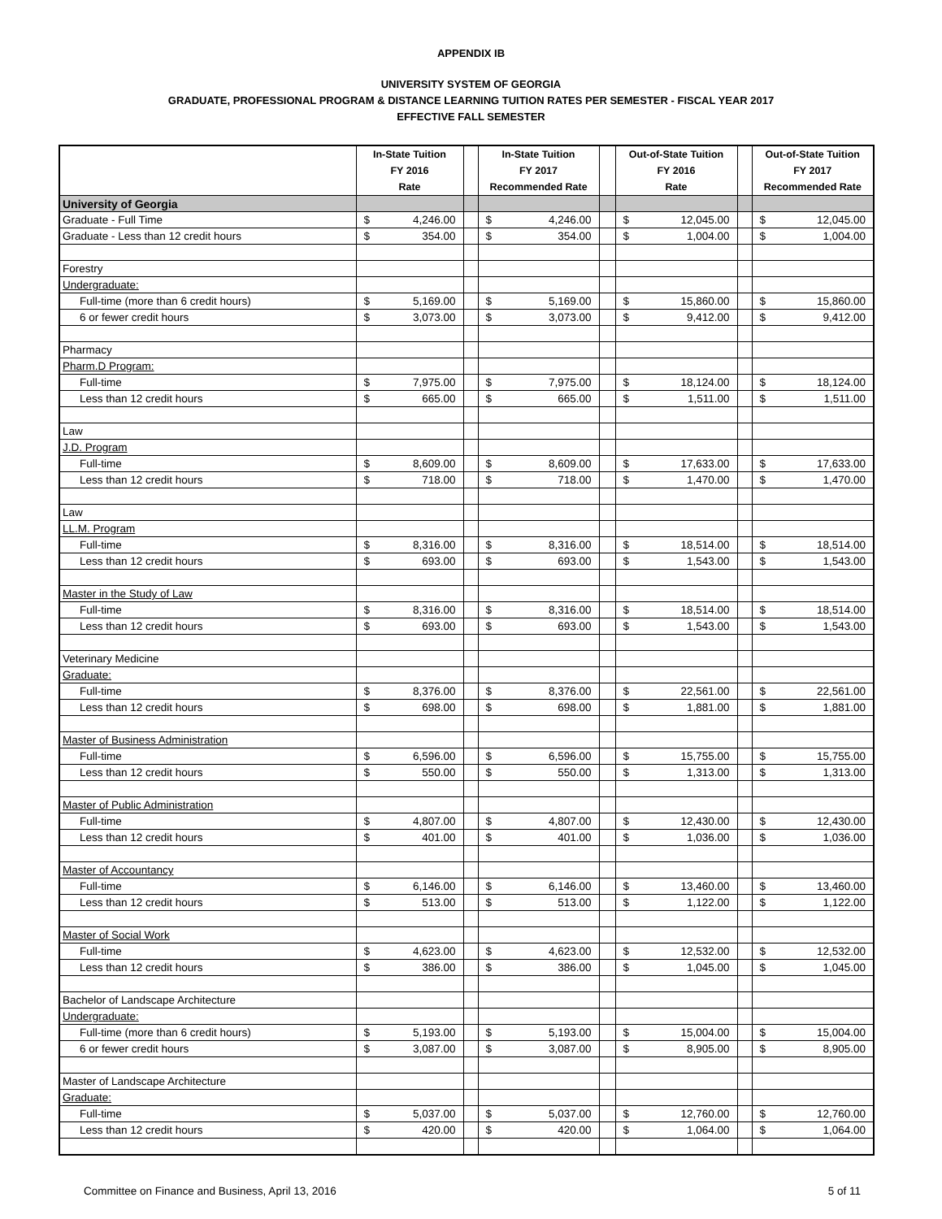APPENDIX IB
UNIVERSITY SYSTEM OF GEORGIA
GRADUATE, PROFESSIONAL PROGRAM & DISTANCE LEARNING TUITION RATES PER SEMESTER - FISCAL YEAR 2017
EFFECTIVE FALL SEMESTER
| | In-State Tuition FY 2016 Rate | | In-State Tuition FY 2017 Recommended Rate | | Out-of-State Tuition FY 2016 Rate | | Out-of-State Tuition FY 2017 Recommended Rate |
| --- | --- | --- | --- | --- | --- | --- | --- |
| University of Georgia | | | | | | | |
| Graduate - Full Time | $ 4,246.00 | | $ 4,246.00 | | $ 12,045.00 | | $ 12,045.00 |
| Graduate - Less than 12 credit hours | $ 354.00 | | $ 354.00 | | $ 1,004.00 | | $ 1,004.00 |
| Forestry | | | | | | | |
| Undergraduate: | | | | | | | |
| Full-time (more than 6 credit hours) | $ 5,169.00 | | $ 5,169.00 | | $ 15,860.00 | | $ 15,860.00 |
| 6 or fewer credit hours | $ 3,073.00 | | $ 3,073.00 | | $ 9,412.00 | | $ 9,412.00 |
| Pharmacy | | | | | | | |
| Pharm.D Program: | | | | | | | |
| Full-time | $ 7,975.00 | | $ 7,975.00 | | $ 18,124.00 | | $ 18,124.00 |
| Less than 12 credit hours | $ 665.00 | | $ 665.00 | | $ 1,511.00 | | $ 1,511.00 |
| Law | | | | | | | |
| J.D. Program | | | | | | | |
| Full-time | $ 8,609.00 | | $ 8,609.00 | | $ 17,633.00 | | $ 17,633.00 |
| Less than 12 credit hours | $ 718.00 | | $ 718.00 | | $ 1,470.00 | | $ 1,470.00 |
| Law | | | | | | | |
| LL.M. Program | | | | | | | |
| Full-time | $ 8,316.00 | | $ 8,316.00 | | $ 18,514.00 | | $ 18,514.00 |
| Less than 12 credit hours | $ 693.00 | | $ 693.00 | | $ 1,543.00 | | $ 1,543.00 |
| Master in the Study of Law | | | | | | | |
| Full-time | $ 8,316.00 | | $ 8,316.00 | | $ 18,514.00 | | $ 18,514.00 |
| Less than 12 credit hours | $ 693.00 | | $ 693.00 | | $ 1,543.00 | | $ 1,543.00 |
| Veterinary Medicine | | | | | | | |
| Graduate: | | | | | | | |
| Full-time | $ 8,376.00 | | $ 8,376.00 | | $ 22,561.00 | | $ 22,561.00 |
| Less than 12 credit hours | $ 698.00 | | $ 698.00 | | $ 1,881.00 | | $ 1,881.00 |
| Master of Business Administration | | | | | | | |
| Full-time | $ 6,596.00 | | $ 6,596.00 | | $ 15,755.00 | | $ 15,755.00 |
| Less than 12 credit hours | $ 550.00 | | $ 550.00 | | $ 1,313.00 | | $ 1,313.00 |
| Master of Public Administration | | | | | | | |
| Full-time | $ 4,807.00 | | $ 4,807.00 | | $ 12,430.00 | | $ 12,430.00 |
| Less than 12 credit hours | $ 401.00 | | $ 401.00 | | $ 1,036.00 | | $ 1,036.00 |
| Master of Accountancy | | | | | | | |
| Full-time | $ 6,146.00 | | $ 6,146.00 | | $ 13,460.00 | | $ 13,460.00 |
| Less than 12 credit hours | $ 513.00 | | $ 513.00 | | $ 1,122.00 | | $ 1,122.00 |
| Master of Social Work | | | | | | | |
| Full-time | $ 4,623.00 | | $ 4,623.00 | | $ 12,532.00 | | $ 12,532.00 |
| Less than 12 credit hours | $ 386.00 | | $ 386.00 | | $ 1,045.00 | | $ 1,045.00 |
| Bachelor of Landscape Architecture | | | | | | | |
| Undergraduate: | | | | | | | |
| Full-time (more than 6 credit hours) | $ 5,193.00 | | $ 5,193.00 | | $ 15,004.00 | | $ 15,004.00 |
| 6 or fewer credit hours | $ 3,087.00 | | $ 3,087.00 | | $ 8,905.00 | | $ 8,905.00 |
| Master of Landscape Architecture | | | | | | | |
| Graduate: | | | | | | | |
| Full-time | $ 5,037.00 | | $ 5,037.00 | | $ 12,760.00 | | $ 12,760.00 |
| Less than 12 credit hours | $ 420.00 | | $ 420.00 | | $ 1,064.00 | | $ 1,064.00 |
Committee on Finance and Business, April 13, 2016 5 of 11